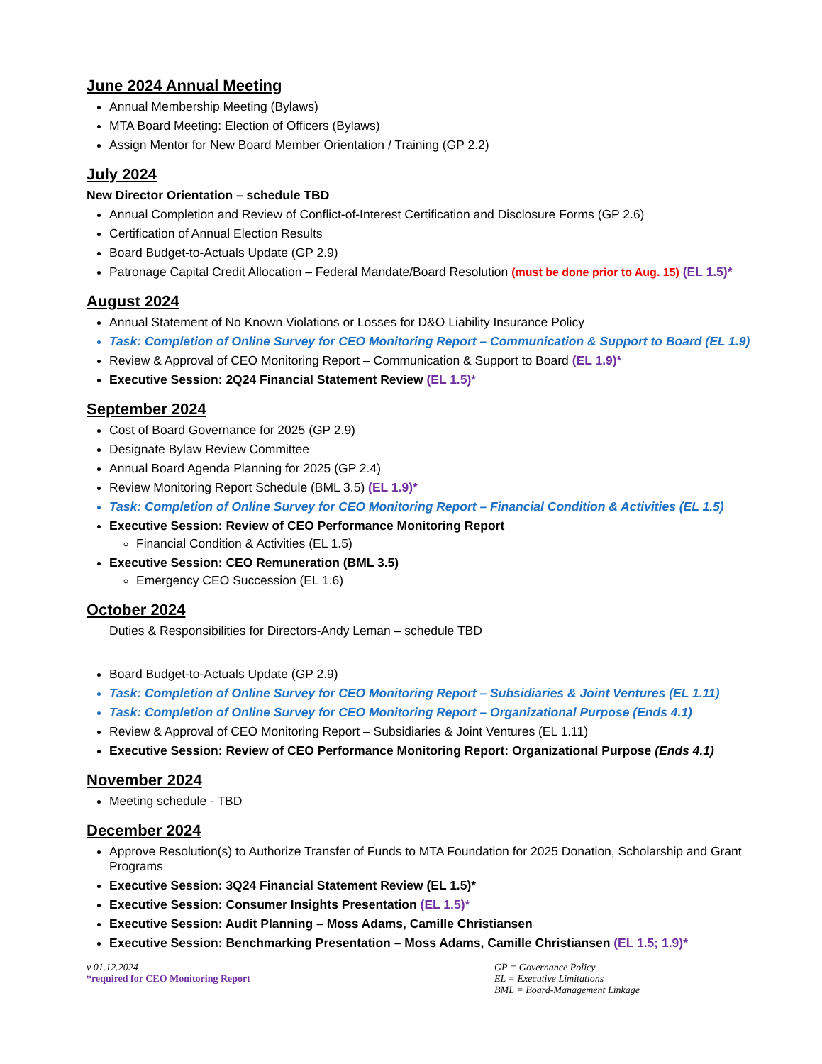June 2024 Annual Meeting
Annual Membership Meeting (Bylaws)
MTA Board Meeting: Election of Officers (Bylaws)
Assign Mentor for New Board Member Orientation / Training (GP 2.2)
July 2024
New Director Orientation – schedule TBD
Annual Completion and Review of Conflict-of-Interest Certification and Disclosure Forms (GP 2.6)
Certification of Annual Election Results
Board Budget-to-Actuals Update (GP 2.9)
Patronage Capital Credit Allocation – Federal Mandate/Board Resolution (must be done prior to Aug. 15) (EL 1.5)*
August 2024
Annual Statement of No Known Violations or Losses for D&O Liability Insurance Policy
Task: Completion of Online Survey for CEO Monitoring Report – Communication & Support to Board (EL 1.9)
Review & Approval of CEO Monitoring Report – Communication & Support to Board (EL 1.9)*
Executive Session: 2Q24 Financial Statement Review (EL 1.5)*
September 2024
Cost of Board Governance for 2025 (GP 2.9)
Designate Bylaw Review Committee
Annual Board Agenda Planning for 2025 (GP 2.4)
Review Monitoring Report Schedule (BML 3.5) (EL 1.9)*
Task: Completion of Online Survey for CEO Monitoring Report – Financial Condition & Activities (EL 1.5)
Executive Session: Review of CEO Performance Monitoring Report
Financial Condition & Activities (EL 1.5)
Executive Session: CEO Remuneration (BML 3.5)
Emergency CEO Succession (EL 1.6)
October 2024
Duties & Responsibilities for Directors-Andy Leman – schedule TBD
Board Budget-to-Actuals Update (GP 2.9)
Task: Completion of Online Survey for CEO Monitoring Report – Subsidiaries & Joint Ventures (EL 1.11)
Task: Completion of Online Survey for CEO Monitoring Report – Organizational Purpose (Ends 4.1)
Review & Approval of CEO Monitoring Report – Subsidiaries & Joint Ventures (EL 1.11)
Executive Session: Review of CEO Performance Monitoring Report: Organizational Purpose (Ends 4.1)
November 2024
Meeting schedule - TBD
December 2024
Approve Resolution(s) to Authorize Transfer of Funds to MTA Foundation for 2025 Donation, Scholarship and Grant Programs
Executive Session: 3Q24 Financial Statement Review (EL 1.5)*
Executive Session: Consumer Insights Presentation (EL 1.5)*
Executive Session: Audit Planning – Moss Adams, Camille Christiansen
Executive Session: Benchmarking Presentation – Moss Adams, Camille Christiansen (EL 1.5; 1.9)*
v 01.12.2024
*required for CEO Monitoring Report
GP = Governance Policy
EL = Executive Limitations
BML = Board-Management Linkage